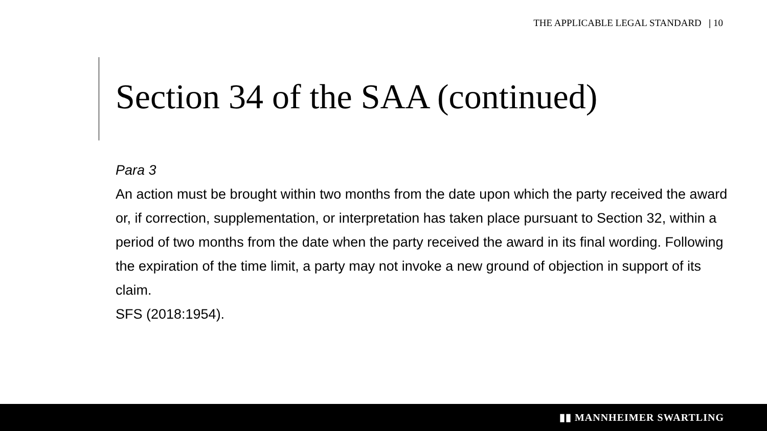THE APPLICABLE LEGAL STANDARD | 10
Section 34 of the SAA (continued)
Para 3
An action must be brought within two months from the date upon which the party received the award or, if correction, supplementation, or interpretation has taken place pursuant to Section 32, within a period of two months from the date when the party received the award in its final wording. Following the expiration of the time limit, a party may not invoke a new ground of objection in support of its claim.
SFS (2018:1954).
▮▮ MANNHEIMER SWARTLING